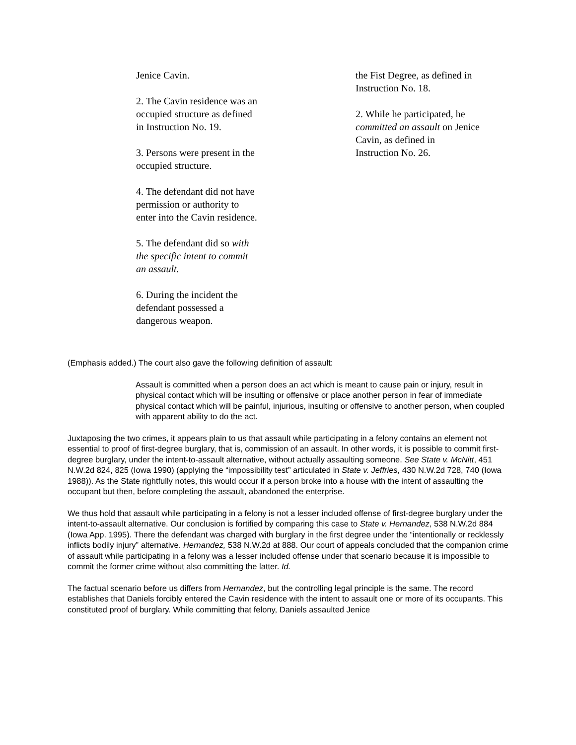Jenice Cavin.
2. The Cavin residence was an occupied structure as defined in Instruction No. 19.
3. Persons were present in the occupied structure.
4. The defendant did not have permission or authority to enter into the Cavin residence.
5. The defendant did so with the specific intent to commit an assault.
6. During the incident the defendant possessed a dangerous weapon.
the Fist Degree, as defined in Instruction No. 18.
2. While he participated, he committed an assault on Jenice Cavin, as defined in Instruction No. 26.
(Emphasis added.) The court also gave the following definition of assault:
Assault is committed when a person does an act which is meant to cause pain or injury, result in physical contact which will be insulting or offensive or place another person in fear of immediate physical contact which will be painful, injurious, insulting or offensive to another person, when coupled with apparent ability to do the act.
Juxtaposing the two crimes, it appears plain to us that assault while participating in a felony contains an element not essential to proof of first-degree burglary, that is, commission of an assault. In other words, it is possible to commit first-degree burglary, under the intent-to-assault alternative, without actually assaulting someone. See State v. McNitt, 451 N.W.2d 824, 825 (Iowa 1990) (applying the “impossibility test” articulated in State v. Jeffries, 430 N.W.2d 728, 740 (Iowa 1988)). As the State rightfully notes, this would occur if a person broke into a house with the intent of assaulting the occupant but then, before completing the assault, abandoned the enterprise.
We thus hold that assault while participating in a felony is not a lesser included offense of first-degree burglary under the intent-to-assault alternative. Our conclusion is fortified by comparing this case to State v. Hernandez, 538 N.W.2d 884 (Iowa App. 1995). There the defendant was charged with burglary in the first degree under the “intentionally or recklessly inflicts bodily injury” alternative. Hernandez, 538 N.W.2d at 888. Our court of appeals concluded that the companion crime of assault while participating in a felony was a lesser included offense under that scenario because it is impossible to commit the former crime without also committing the latter. Id.
The factual scenario before us differs from Hernandez, but the controlling legal principle is the same. The record establishes that Daniels forcibly entered the Cavin residence with the intent to assault one or more of its occupants. This constituted proof of burglary. While committing that felony, Daniels assaulted Jenice